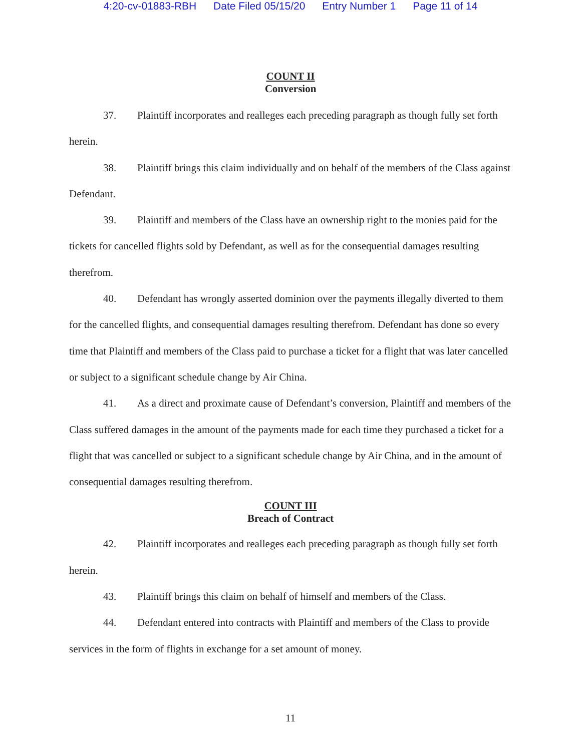4:20-cv-01883-RBH Date Filed 05/15/20 Entry Number 1 Page 11 of 14
COUNT II
Conversion
37. Plaintiff incorporates and realleges each preceding paragraph as though fully set forth herein.
38. Plaintiff brings this claim individually and on behalf of the members of the Class against Defendant.
39. Plaintiff and members of the Class have an ownership right to the monies paid for the tickets for cancelled flights sold by Defendant, as well as for the consequential damages resulting therefrom.
40. Defendant has wrongly asserted dominion over the payments illegally diverted to them for the cancelled flights, and consequential damages resulting therefrom. Defendant has done so every time that Plaintiff and members of the Class paid to purchase a ticket for a flight that was later cancelled or subject to a significant schedule change by Air China.
41. As a direct and proximate cause of Defendant’s conversion, Plaintiff and members of the Class suffered damages in the amount of the payments made for each time they purchased a ticket for a flight that was cancelled or subject to a significant schedule change by Air China, and in the amount of consequential damages resulting therefrom.
COUNT III
Breach of Contract
42. Plaintiff incorporates and realleges each preceding paragraph as though fully set forth herein.
43. Plaintiff brings this claim on behalf of himself and members of the Class.
44. Defendant entered into contracts with Plaintiff and members of the Class to provide services in the form of flights in exchange for a set amount of money.
11